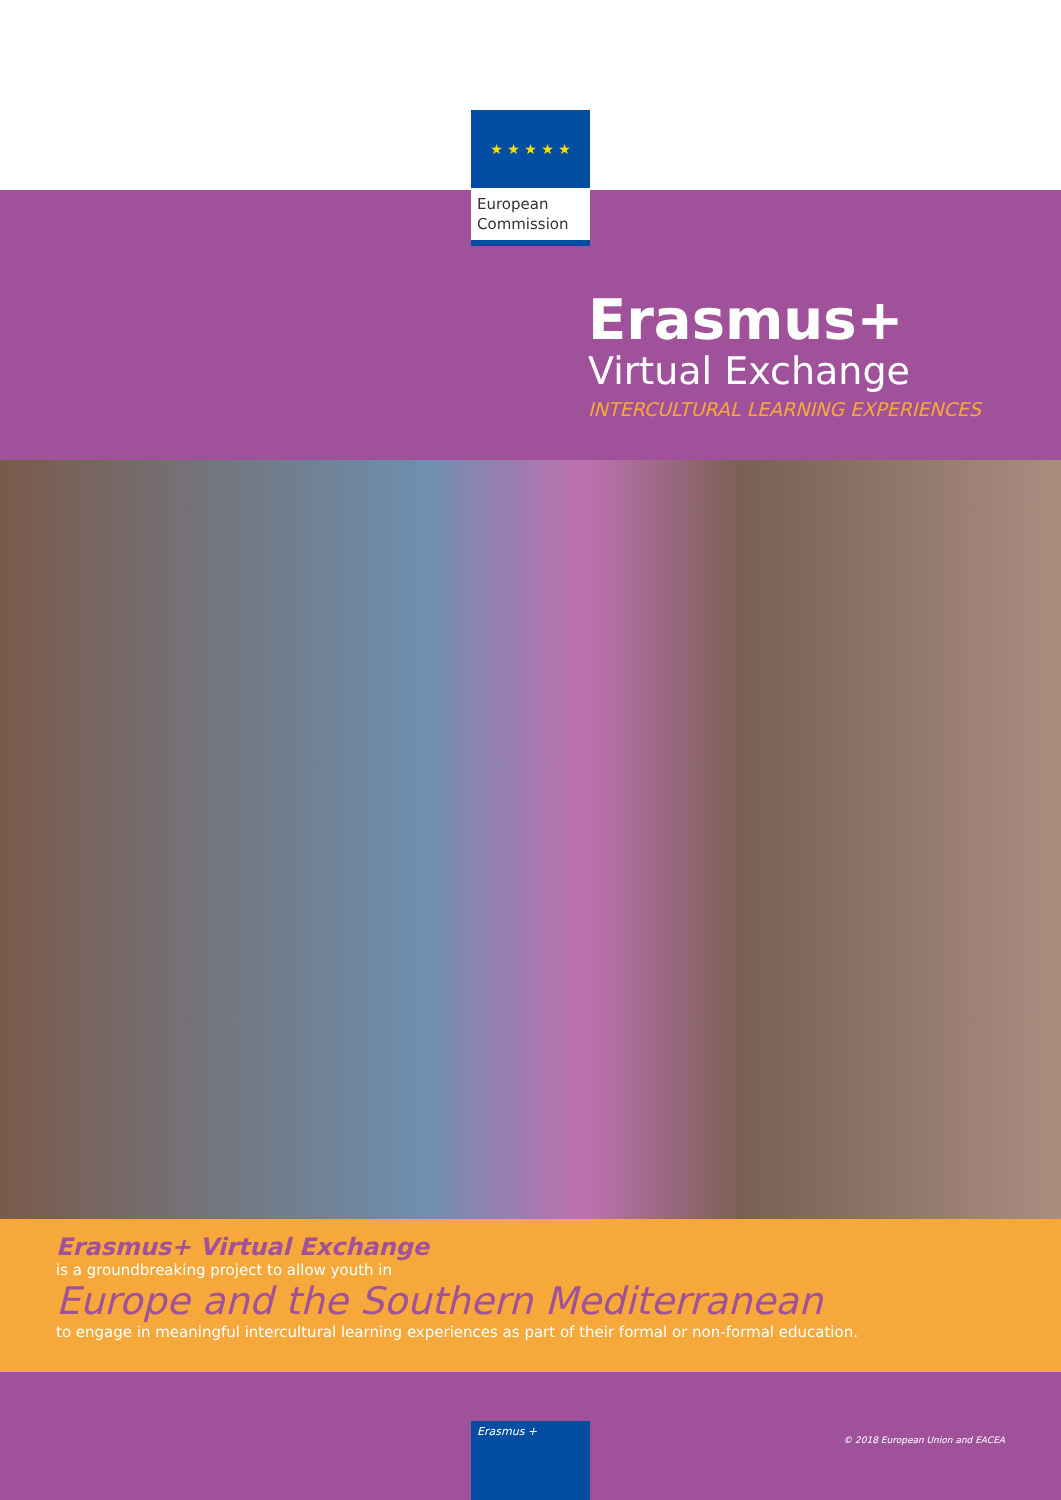★ ★ ★ ★ ★
European
Commission
Erasmus+
Virtual Exchange
INTERCULTURAL LEARNING EXPERIENCES
Erasmus+ Virtual Exchange
is a groundbreaking project to allow youth in
Europe and the Southern Mediterranean
to engage in meaningful intercultural learning experiences as part of their formal or non-formal education.
Erasmus +
© 2018 European Union and EACEA